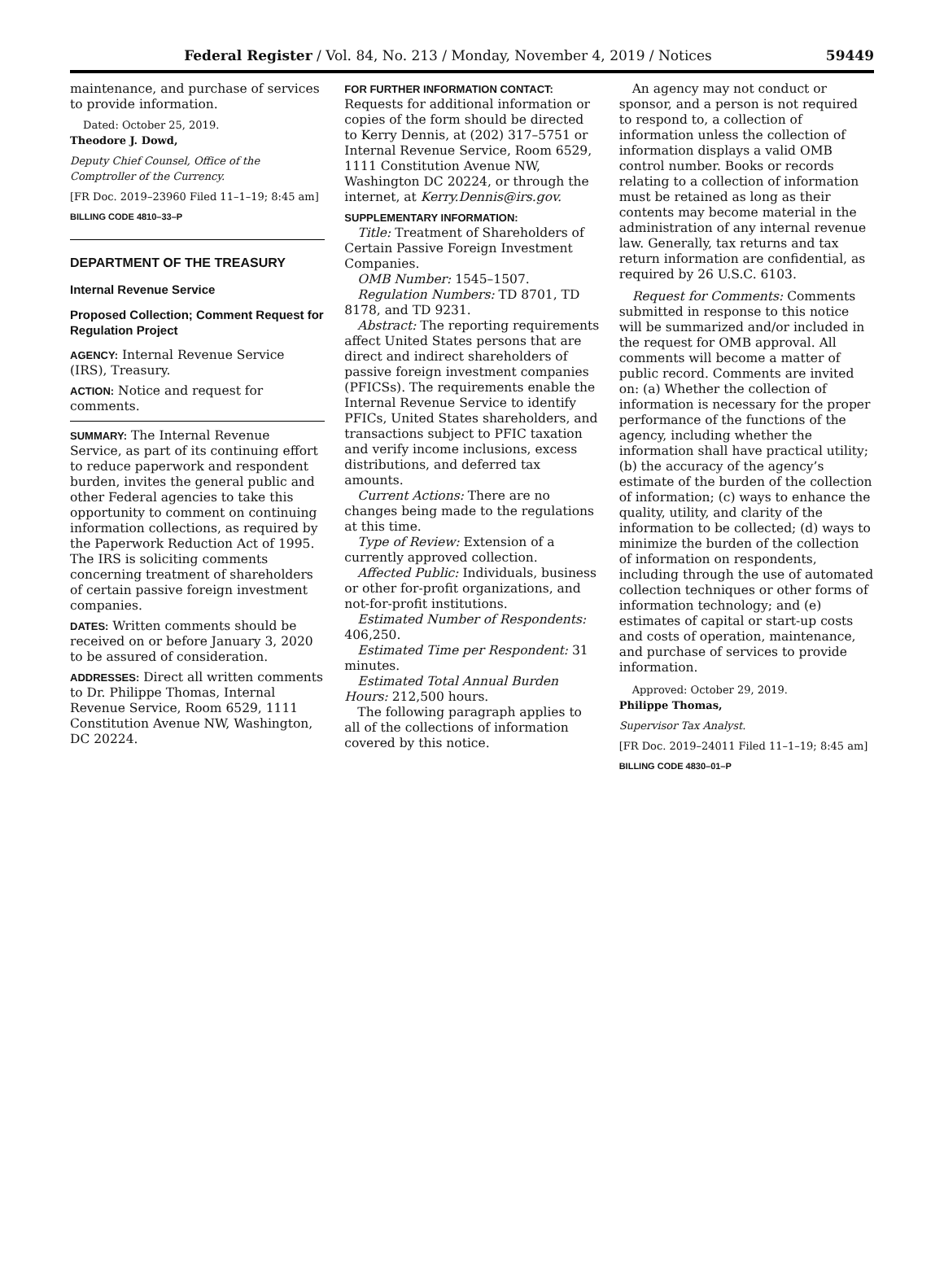Federal Register / Vol. 84, No. 213 / Monday, November 4, 2019 / Notices 59449
maintenance, and purchase of services to provide information.
Dated: October 25, 2019.
Theodore J. Dowd,
Deputy Chief Counsel, Office of the Comptroller of the Currency.
[FR Doc. 2019–23960 Filed 11–1–19; 8:45 am]
BILLING CODE 4810–33–P
DEPARTMENT OF THE TREASURY
Internal Revenue Service
Proposed Collection; Comment Request for Regulation Project
AGENCY: Internal Revenue Service (IRS), Treasury.
ACTION: Notice and request for comments.
SUMMARY: The Internal Revenue Service, as part of its continuing effort to reduce paperwork and respondent burden, invites the general public and other Federal agencies to take this opportunity to comment on continuing information collections, as required by the Paperwork Reduction Act of 1995. The IRS is soliciting comments concerning treatment of shareholders of certain passive foreign investment companies.
DATES: Written comments should be received on or before January 3, 2020 to be assured of consideration.
ADDRESSES: Direct all written comments to Dr. Philippe Thomas, Internal Revenue Service, Room 6529, 1111 Constitution Avenue NW, Washington, DC 20224.
FOR FURTHER INFORMATION CONTACT:
Requests for additional information or copies of the form should be directed to Kerry Dennis, at (202) 317–5751 or Internal Revenue Service, Room 6529, 1111 Constitution Avenue NW, Washington DC 20224, or through the internet, at Kerry.Dennis@irs.gov.
SUPPLEMENTARY INFORMATION:
Title: Treatment of Shareholders of Certain Passive Foreign Investment Companies.
OMB Number: 1545–1507.
Regulation Numbers: TD 8701, TD 8178, and TD 9231.
Abstract: The reporting requirements affect United States persons that are direct and indirect shareholders of passive foreign investment companies (PFICSs). The requirements enable the Internal Revenue Service to identify PFICs, United States shareholders, and transactions subject to PFIC taxation and verify income inclusions, excess distributions, and deferred tax amounts.
Current Actions: There are no changes being made to the regulations at this time.
Type of Review: Extension of a currently approved collection.
Affected Public: Individuals, business or other for-profit organizations, and not-for-profit institutions.
Estimated Number of Respondents: 406,250.
Estimated Time per Respondent: 31 minutes.
Estimated Total Annual Burden Hours: 212,500 hours.
The following paragraph applies to all of the collections of information covered by this notice.
An agency may not conduct or sponsor, and a person is not required to respond to, a collection of information unless the collection of information displays a valid OMB control number. Books or records relating to a collection of information must be retained as long as their contents may become material in the administration of any internal revenue law. Generally, tax returns and tax return information are confidential, as required by 26 U.S.C. 6103.
Request for Comments: Comments submitted in response to this notice will be summarized and/or included in the request for OMB approval. All comments will become a matter of public record. Comments are invited on: (a) Whether the collection of information is necessary for the proper performance of the functions of the agency, including whether the information shall have practical utility; (b) the accuracy of the agency’s estimate of the burden of the collection of information; (c) ways to enhance the quality, utility, and clarity of the information to be collected; (d) ways to minimize the burden of the collection of information on respondents, including through the use of automated collection techniques or other forms of information technology; and (e) estimates of capital or start-up costs and costs of operation, maintenance, and purchase of services to provide information.
Approved: October 29, 2019.
Philippe Thomas,
Supervisor Tax Analyst.
[FR Doc. 2019–24011 Filed 11–1–19; 8:45 am]
BILLING CODE 4830–01–P